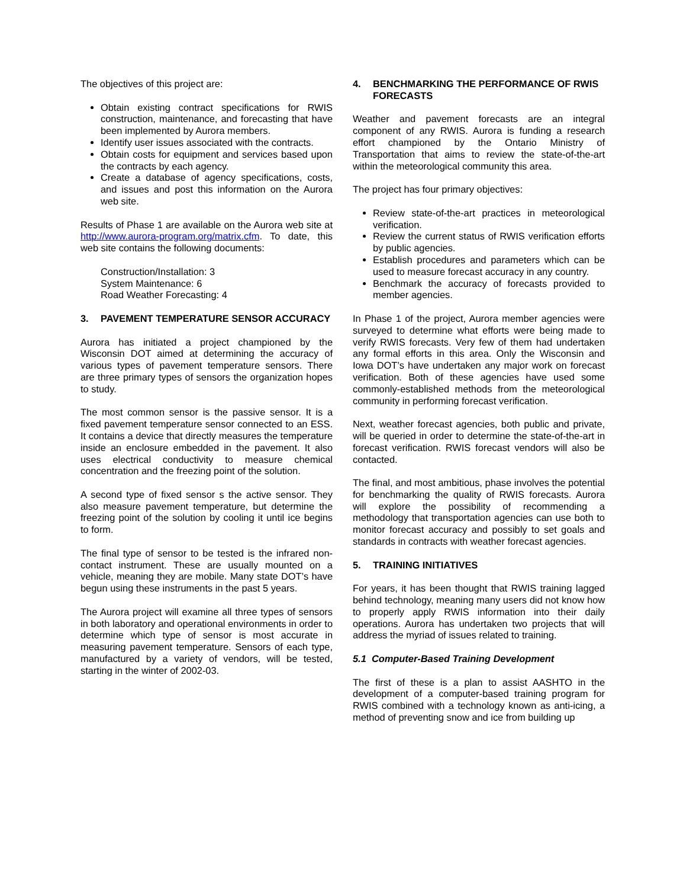The objectives of this project are:
Obtain existing contract specifications for RWIS construction, maintenance, and forecasting that have been implemented by Aurora members.
Identify user issues associated with the contracts.
Obtain costs for equipment and services based upon the contracts by each agency.
Create a database of agency specifications, costs, and issues and post this information on the Aurora web site.
Results of Phase 1 are available on the Aurora web site at http://www.aurora-program.org/matrix.cfm. To date, this web site contains the following documents:
Construction/Installation: 3
System Maintenance: 6
Road Weather Forecasting: 4
3. PAVEMENT TEMPERATURE SENSOR ACCURACY
Aurora has initiated a project championed by the Wisconsin DOT aimed at determining the accuracy of various types of pavement temperature sensors. There are three primary types of sensors the organization hopes to study.
The most common sensor is the passive sensor. It is a fixed pavement temperature sensor connected to an ESS. It contains a device that directly measures the temperature inside an enclosure embedded in the pavement. It also uses electrical conductivity to measure chemical concentration and the freezing point of the solution.
A second type of fixed sensor s the active sensor. They also measure pavement temperature, but determine the freezing point of the solution by cooling it until ice begins to form.
The final type of sensor to be tested is the infrared non-contact instrument. These are usually mounted on a vehicle, meaning they are mobile. Many state DOT’s have begun using these instruments in the past 5 years.
The Aurora project will examine all three types of sensors in both laboratory and operational environments in order to determine which type of sensor is most accurate in measuring pavement temperature. Sensors of each type, manufactured by a variety of vendors, will be tested, starting in the winter of 2002-03.
4. BENCHMARKING THE PERFORMANCE OF RWIS FORECASTS
Weather and pavement forecasts are an integral component of any RWIS. Aurora is funding a research effort championed by the Ontario Ministry of Transportation that aims to review the state-of-the-art within the meteorological community this area.
The project has four primary objectives:
Review state-of-the-art practices in meteorological verification.
Review the current status of RWIS verification efforts by public agencies.
Establish procedures and parameters which can be used to measure forecast accuracy in any country.
Benchmark the accuracy of forecasts provided to member agencies.
In Phase 1 of the project, Aurora member agencies were surveyed to determine what efforts were being made to verify RWIS forecasts. Very few of them had undertaken any formal efforts in this area. Only the Wisconsin and Iowa DOT’s have undertaken any major work on forecast verification. Both of these agencies have used some commonly-established methods from the meteorological community in performing forecast verification.
Next, weather forecast agencies, both public and private, will be queried in order to determine the state-of-the-art in forecast verification. RWIS forecast vendors will also be contacted.
The final, and most ambitious, phase involves the potential for benchmarking the quality of RWIS forecasts. Aurora will explore the possibility of recommending a methodology that transportation agencies can use both to monitor forecast accuracy and possibly to set goals and standards in contracts with weather forecast agencies.
5. TRAINING INITIATIVES
For years, it has been thought that RWIS training lagged behind technology, meaning many users did not know how to properly apply RWIS information into their daily operations. Aurora has undertaken two projects that will address the myriad of issues related to training.
5.1 Computer-Based Training Development
The first of these is a plan to assist AASHTO in the development of a computer-based training program for RWIS combined with a technology known as anti-icing, a method of preventing snow and ice from building up